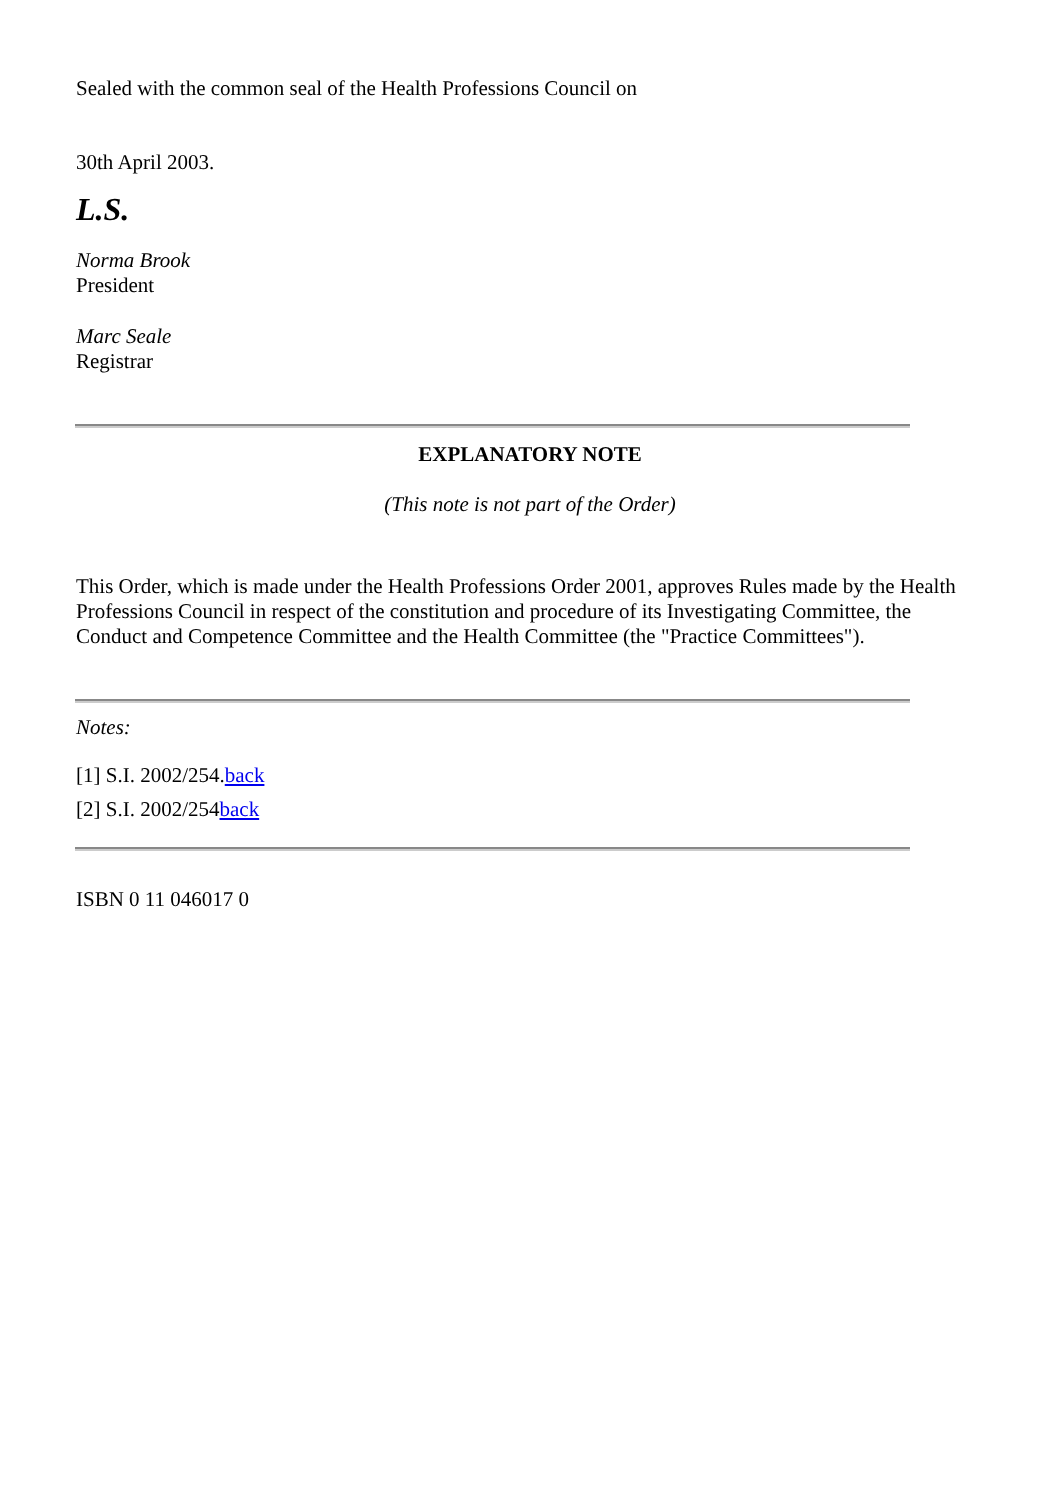Sealed with the common seal of the Health Professions Council on
30th April 2003.
L.S.
Norma Brook
President
Marc Seale
Registrar
EXPLANATORY NOTE
(This note is not part of the Order)
This Order, which is made under the Health Professions Order 2001, approves Rules made by the Health Professions Council in respect of the constitution and procedure of its Investigating Committee, the Conduct and Competence Committee and the Health Committee (the "Practice Committees").
Notes:
[1] S.I. 2002/254.back
[2] S.I. 2002/254back
ISBN 0 11 046017 0